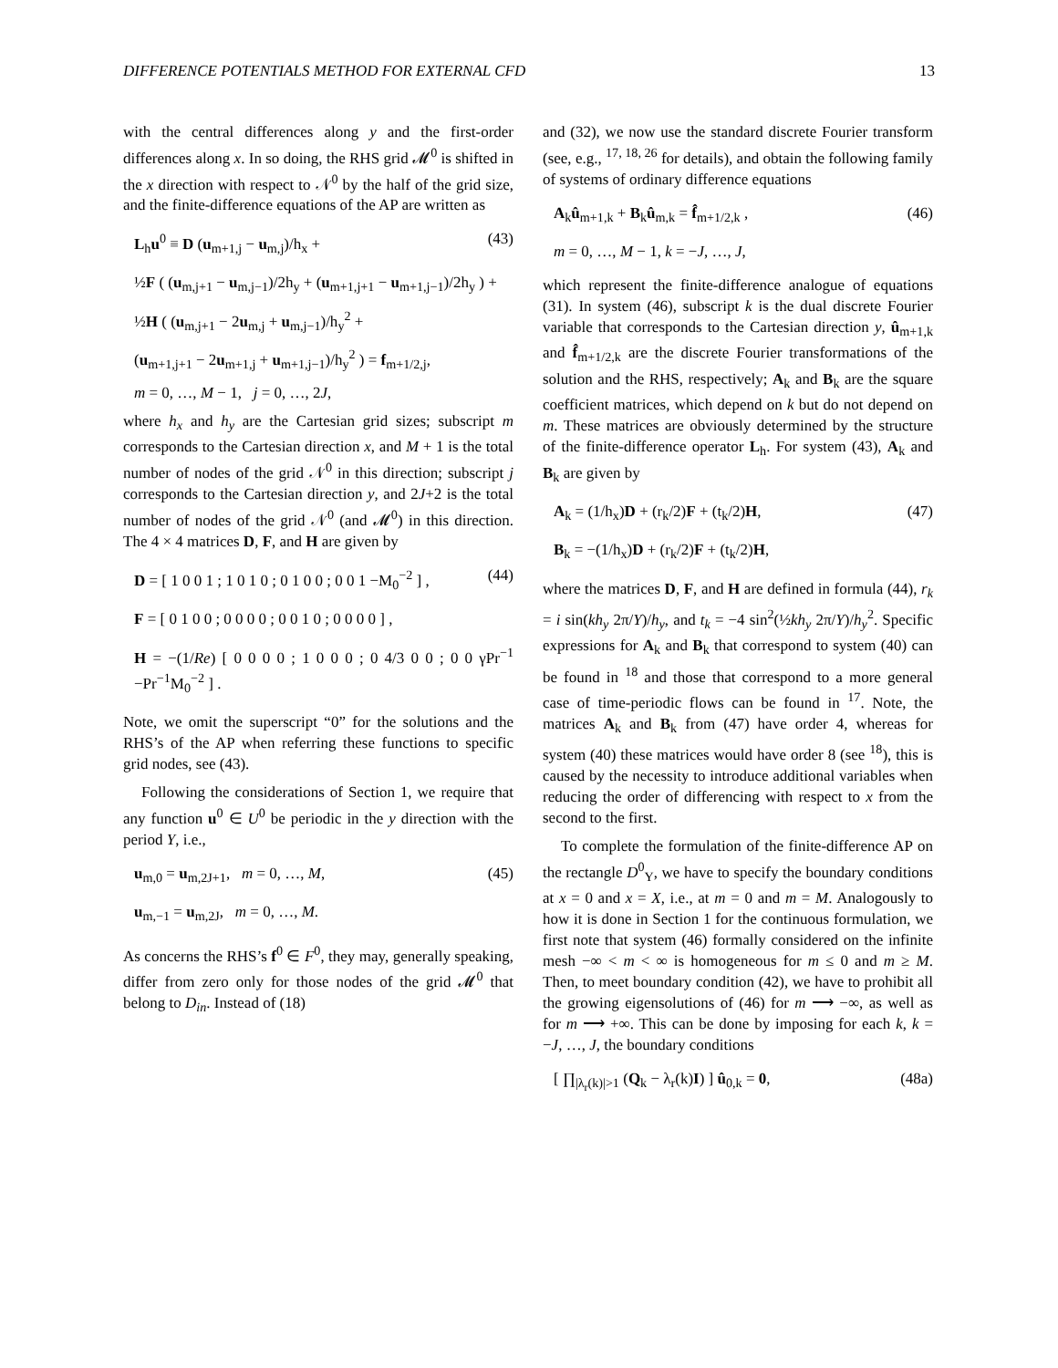DIFFERENCE POTENTIALS METHOD FOR EXTERNAL CFD 13
with the central differences along y and the first-order differences along x. In so doing, the RHS grid 𝓜<sup>0</sup> is shifted in the x direction with respect to 𝒩<sup>0</sup> by the half of the grid size, and the finite-difference equations of the AP are written as
L<sub>h</sub>u<sup>0</sup> ≡ D (u<sub>m+1,j</sub> − u<sub>m,j</sub>)/h<sub>x</sub> + (43)
½F ( (u<sub>m,j+1</sub> − u<sub>m,j−1</sub>)/2h<sub>y</sub> + (u<sub>m+1,j+1</sub> − u<sub>m+1,j−1</sub>)/2h<sub>y</sub> ) +
½H ( (u<sub>m,j+1</sub> − 2u<sub>m,j</sub> + u<sub>m,j−1</sub>)/h<sub>y</sub><sup>2</sup> +
(u<sub>m+1,j+1</sub> − 2u<sub>m+1,j</sub> + u<sub>m+1,j−1</sub>)/h<sub>y</sub><sup>2</sup> ) = f<sub>m+1/2,j</sub>,
m = 0, …, M − 1, j = 0, …, 2J,
where h<sub>x</sub> and h<sub>y</sub> are the Cartesian grid sizes; subscript m corresponds to the Cartesian direction x, and M + 1 is the total number of nodes of the grid 𝒩<sup>0</sup> in this direction; subscript j corresponds to the Cartesian direction y, and 2J+2 is the total number of nodes of the grid 𝒩<sup>0</sup> (and 𝓜<sup>0</sup>) in this direction. The 4 × 4 matrices D, F, and H are given by
D = [ 1 0 0 1 ; 1 0 1 0 ; 0 1 0 0 ; 0 0 1 −M<sub>0</sub><sup>−2</sup> ] , (44)
F = [ 0 1 0 0 ; 0 0 0 0 ; 0 0 1 0 ; 0 0 0 0 ] ,
H = −(1/Re) [ 0 0 0 0 ; 1 0 0 0 ; 0 4/3 0 0 ; 0 0 γPr<sup>−1</sup> −Pr<sup>−1</sup>M<sub>0</sub><sup>−2</sup> ] .
Note, we omit the superscript “0” for the solutions and the RHS’s of the AP when referring these functions to specific grid nodes, see (43).
Following the considerations of Section 1, we require that any function u<sup>0</sup> ∈ U<sup>0</sup> be periodic in the y direction with the period Y, i.e.,
u<sub>m,0</sub> = u<sub>m,2J+1</sub>, m = 0, …, M, (45)
u<sub>m,−1</sub> = u<sub>m,2J</sub>, m = 0, …, M.
As concerns the RHS’s f<sup>0</sup> ∈ F<sup>0</sup>, they may, generally speaking, differ from zero only for those nodes of the grid 𝓜<sup>0</sup> that belong to D<sub>in</sub>. Instead of (18)
and (32), we now use the standard discrete Fourier transform (see, e.g., <sup>17, 18, 26</sup> for details), and obtain the following family of systems of ordinary difference equations
A<sub>k</sub>û<sub>m+1,k</sub> + B<sub>k</sub>û<sub>m,k</sub> = f̂<sub>m+1/2,k</sub> , (46)
m = 0, …, M − 1, k = −J, …, J,
which represent the finite-difference analogue of equations (31). In system (46), subscript k is the dual discrete Fourier variable that corresponds to the Cartesian direction y, û<sub>m+1,k</sub> and f̂<sub>m+1/2,k</sub> are the discrete Fourier transformations of the solution and the RHS, respectively; A<sub>k</sub> and B<sub>k</sub> are the square coefficient matrices, which depend on k but do not depend on m. These matrices are obviously determined by the structure of the finite-difference operator L<sub>h</sub>. For system (43), A<sub>k</sub> and B<sub>k</sub> are given by
A<sub>k</sub> = (1/h<sub>x</sub>)D + (r<sub>k</sub>/2)F + (t<sub>k</sub>/2)H, (47)
B<sub>k</sub> = −(1/h<sub>x</sub>)D + (r<sub>k</sub>/2)F + (t<sub>k</sub>/2)H,
where the matrices D, F, and H are defined in formula (44), r<sub>k</sub> = i sin(kh<sub>y</sub> 2π/Y)/h<sub>y</sub>, and t<sub>k</sub> = −4 sin<sup>2</sup>(½kh<sub>y</sub> 2π/Y)/h<sub>y</sub><sup>2</sup>. Specific expressions for A<sub>k</sub> and B<sub>k</sub> that correspond to system (40) can be found in <sup>18</sup> and those that correspond to a more general case of time-periodic flows can be found in <sup>17</sup>. Note, the matrices A<sub>k</sub> and B<sub>k</sub> from (47) have order 4, whereas for system (40) these matrices would have order 8 (see <sup>18</sup>), this is caused by the necessity to introduce additional variables when reducing the order of differencing with respect to x from the second to the first.
To complete the formulation of the finite-difference AP on the rectangle D<sup>0</sup><sub>Y</sub>, we have to specify the boundary conditions at x = 0 and x = X, i.e., at m = 0 and m = M. Analogously to how it is done in Section 1 for the continuous formulation, we first note that system (46) formally considered on the infinite mesh −∞ < m < ∞ is homogeneous for m ≤ 0 and m ≥ M. Then, to meet boundary condition (42), we have to prohibit all the growing eigensolutions of (46) for m ⟶ −∞, as well as for m ⟶ +∞. This can be done by imposing for each k, k = −J, …, J, the boundary conditions
[ ∏<sub>|λ<sub>r</sub>(k)|>1</sub> (Q<sub>k</sub> − λ<sub>r</sub>(k)I) ] û<sub>0,k</sub> = 0, (48a)